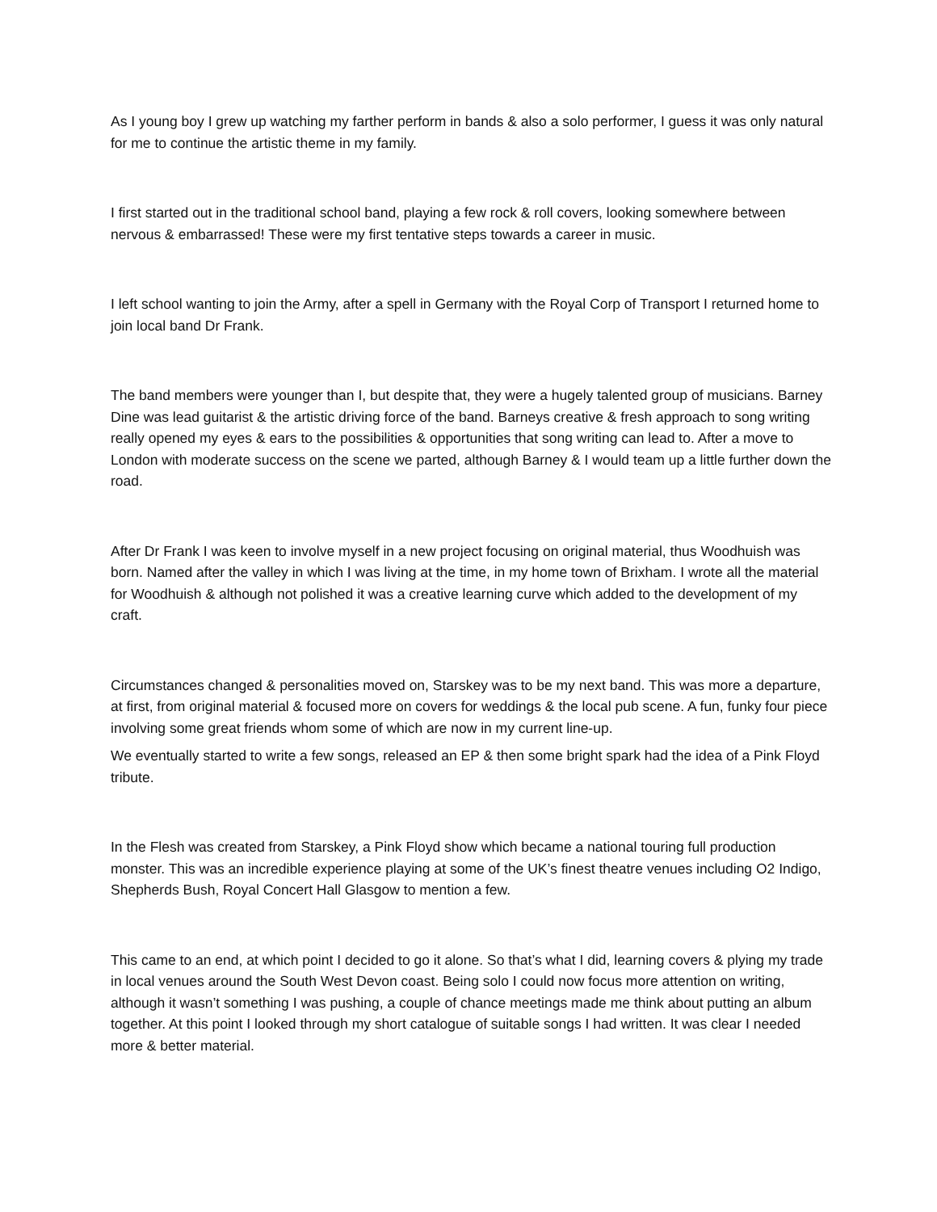As I young boy I grew up watching my farther perform in bands & also a solo performer, I guess it was only natural for me to continue the artistic theme in my family.
I first started out in the traditional school band, playing a few rock & roll covers, looking somewhere between nervous & embarrassed! These were my first tentative steps towards a career in music.
I left school wanting to join the Army, after a spell in Germany with the Royal Corp of Transport I returned home to join local band Dr Frank.
The band members were younger than I, but despite that, they were a hugely talented group of musicians. Barney Dine was lead guitarist & the artistic driving force of the band. Barneys creative & fresh approach to song writing really opened my eyes & ears to the possibilities & opportunities that song writing can lead to. After a move to London with moderate success on the scene we parted, although Barney & I would team up a little further down the road.
After Dr Frank I was keen to involve myself in a new project focusing on original material, thus Woodhuish was born. Named after the valley in which I was living at the time, in my home town of Brixham. I wrote all the material for Woodhuish & although not polished it was a creative learning curve which added to the development of my craft.
Circumstances changed & personalities moved on, Starskey was to be my next band. This was more a departure, at first, from original material & focused more on covers for weddings & the local pub scene. A fun, funky four piece involving some great friends whom some of which are now in my current line-up.
We eventually started to write a few songs, released an EP & then some bright spark had the idea of a Pink Floyd tribute.
In the Flesh was created from Starskey, a Pink Floyd show which became a national touring full production monster. This was an incredible experience playing at some of the UK’s finest theatre venues including O2 Indigo, Shepherds Bush, Royal Concert Hall Glasgow to mention a few.
This came to an end, at which point I decided to go it alone. So that’s what I did, learning covers & plying my trade in local venues around the South West Devon coast. Being solo I could now focus more attention on writing, although it wasn’t something I was pushing, a couple of chance meetings made me think about putting an album together. At this point I looked through my short catalogue of suitable songs I had written. It was clear I needed more & better material.